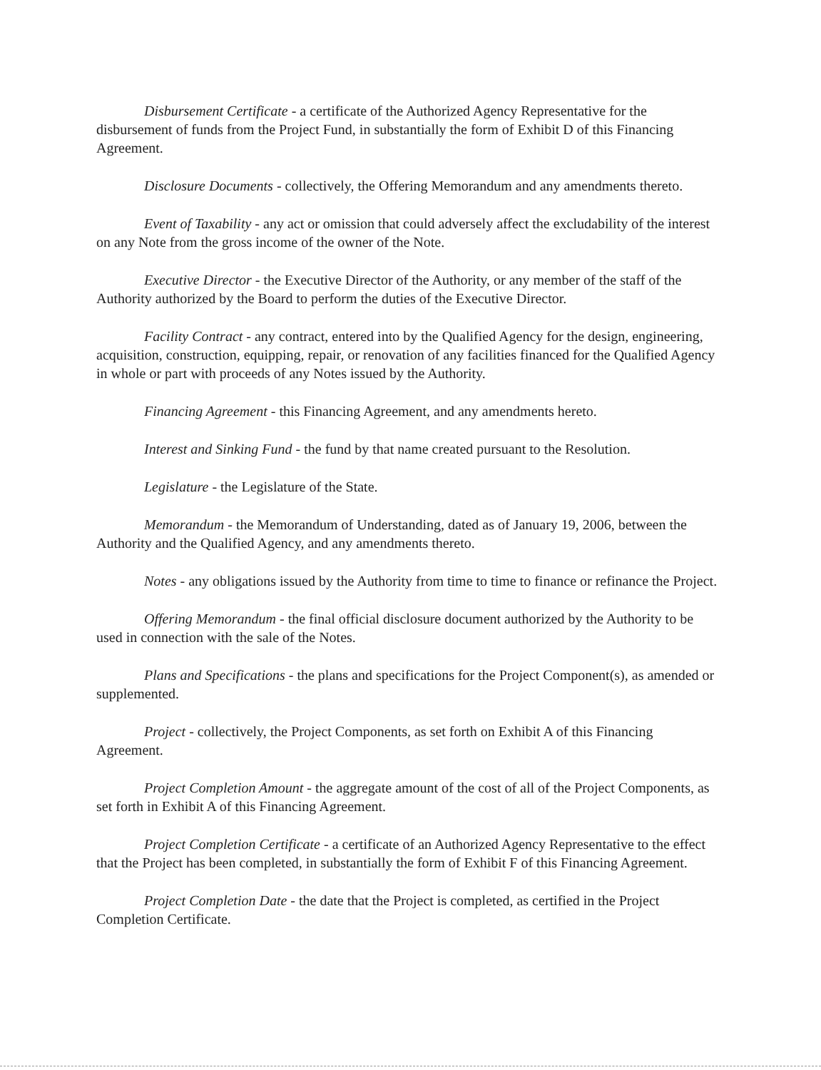Disbursement Certificate - a certificate of the Authorized Agency Representative for the disbursement of funds from the Project Fund, in substantially the form of Exhibit D of this Financing Agreement.
Disclosure Documents - collectively, the Offering Memorandum and any amendments thereto.
Event of Taxability - any act or omission that could adversely affect the excludability of the interest on any Note from the gross income of the owner of the Note.
Executive Director - the Executive Director of the Authority, or any member of the staff of the Authority authorized by the Board to perform the duties of the Executive Director.
Facility Contract - any contract, entered into by the Qualified Agency for the design, engineering, acquisition, construction, equipping, repair, or renovation of any facilities financed for the Qualified Agency in whole or part with proceeds of any Notes issued by the Authority.
Financing Agreement - this Financing Agreement, and any amendments hereto.
Interest and Sinking Fund - the fund by that name created pursuant to the Resolution.
Legislature - the Legislature of the State.
Memorandum - the Memorandum of Understanding, dated as of January 19, 2006, between the Authority and the Qualified Agency, and any amendments thereto.
Notes - any obligations issued by the Authority from time to time to finance or refinance the Project.
Offering Memorandum - the final official disclosure document authorized by the Authority to be used in connection with the sale of the Notes.
Plans and Specifications - the plans and specifications for the Project Component(s), as amended or supplemented.
Project - collectively, the Project Components, as set forth on Exhibit A of this Financing Agreement.
Project Completion Amount - the aggregate amount of the cost of all of the Project Components, as set forth in Exhibit A of this Financing Agreement.
Project Completion Certificate - a certificate of an Authorized Agency Representative to the effect that the Project has been completed, in substantially the form of Exhibit F of this Financing Agreement.
Project Completion Date - the date that the Project is completed, as certified in the Project Completion Certificate.